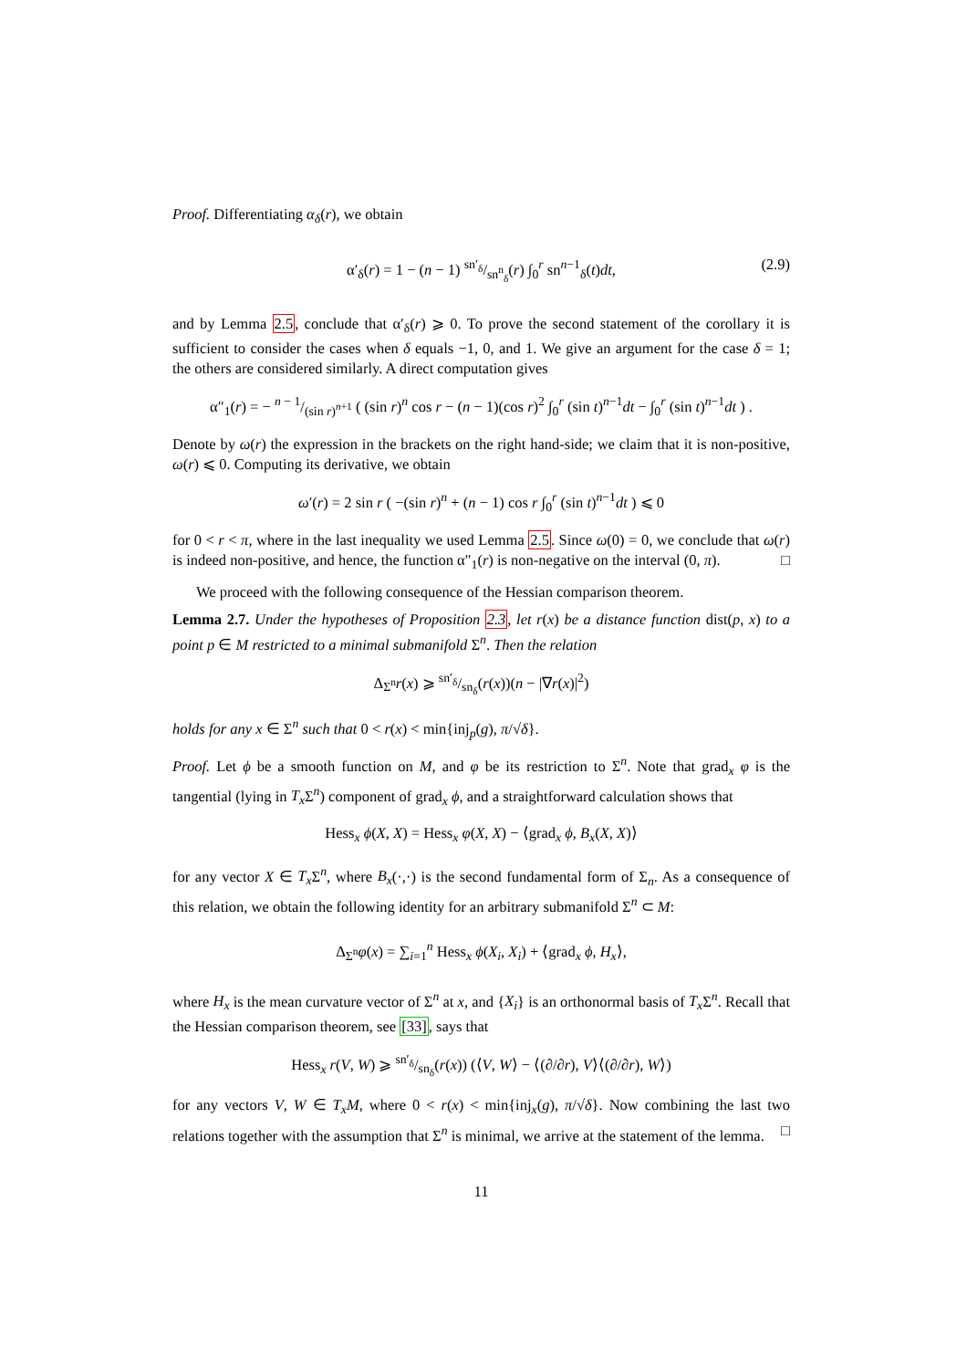Proof. Differentiating α<sub>δ</sub>(r), we obtain
α′<sub>δ</sub>(r) = 1 − (n − 1) sn′<sub>δ</sub>/sn<sup>n</sup><sub>δ</sub>(r) ∫<sub>0</sub><sup>r</sup> sn<sup>n−1</sup><sub>δ</sub>(t)dt, (2.9)
and by Lemma 2.5, conclude that α′<sub>δ</sub>(r) ⩾ 0. To prove the second statement of the corollary it is sufficient to consider the cases when δ equals −1, 0, and 1. We give an argument for the case δ = 1; the others are considered similarly. A direct computation gives
α″<sub>1</sub>(r) = − n − 1/(sin r)<sup>n+1</sup> ( (sin r)<sup>n</sup> cos r − (n − 1)(cos r)<sup>2</sup> ∫<sub>0</sub><sup>r</sup> (sin t)<sup>n−1</sup>dt − ∫<sub>0</sub><sup>r</sup> (sin t)<sup>n−1</sup>dt ) .
Denote by ω(r) the expression in the brackets on the right hand-side; we claim that it is non-positive, ω(r) ⩽ 0. Computing its derivative, we obtain
ω′(r) = 2 sin r ( −(sin r)<sup>n</sup> + (n − 1) cos r ∫<sub>0</sub><sup>r</sup> (sin t)<sup>n−1</sup>dt ) ⩽ 0
for 0 < r < π, where in the last inequality we used Lemma 2.5. Since ω(0) = 0, we conclude that ω(r) is indeed non-positive, and hence, the function α″<sub>1</sub>(r) is non-negative on the interval (0, π). □
We proceed with the following consequence of the Hessian comparison theorem.
Lemma 2.7. Under the hypotheses of Proposition 2.3, let r(x) be a distance function dist(p, x) to a point p ∈ M restricted to a minimal submanifold Σ<sup>n</sup>. Then the relation
Δ<sub>Σ<sup>n</sup></sub>r(x) ⩾ sn′<sub>δ</sub>/sn<sub>δ</sub>(r(x))(n − |∇r(x)|<sup>2</sup>)
holds for any x ∈ Σ<sup>n</sup> such that 0 < r(x) < min{inj<sub>p</sub>(g), π/√δ}.
Proof. Let ϕ be a smooth function on M, and φ be its restriction to Σ<sup>n</sup>. Note that grad<sub>x</sub> φ is the tangential (lying in T<sub>x</sub> Σ<sup>n</sup>) component of grad<sub>x</sub> ϕ, and a straightforward calculation shows that
Hess<sub>x</sub> ϕ(X, X) = Hess<sub>x</sub> φ(X, X) − ⟨grad<sub>x</sub> ϕ, B<sub>x</sub>(X, X)⟩
for any vector X ∈ T<sub>x</sub> Σ<sup>n</sup>, where B<sub>x</sub>(·,·) is the second fundamental form of Σ<sub>n</sub>. As a consequence of this relation, we obtain the following identity for an arbitrary submanifold Σ<sup>n</sup> ⊂ M:
Δ<sub>Σ<sup>n</sup></sub>φ(x) = ∑<sub>i=1</sub><sup>n</sup> Hess<sub>x</sub> ϕ(X<sub>i</sub>, X<sub>i</sub>) + ⟨grad<sub>x</sub> ϕ, H<sub>x</sub>⟩,
where H<sub>x</sub> is the mean curvature vector of Σ<sup>n</sup> at x, and {X<sub>i</sub>} is an orthonormal basis of T<sub>x</sub> Σ<sup>n</sup>. Recall that the Hessian comparison theorem, see [33], says that
Hess<sub>x</sub> r(V, W) ⩾ sn′<sub>δ</sub>/sn<sub>δ</sub>(r(x)) (⟨V, W⟩ − ⟨(∂/∂r), V⟩⟨(∂/∂r), W⟩)
for any vectors V, W ∈ T<sub>x</sub>M, where 0 < r(x) < min{inj<sub>x</sub>(g), π/√δ}. Now combining the last two relations together with the assumption that Σ<sup>n</sup> is minimal, we arrive at the statement of the lemma. □
11